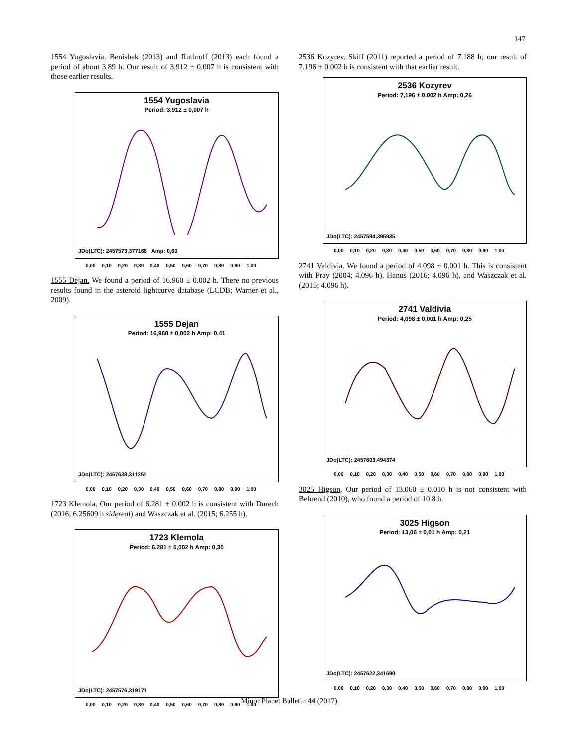147
1554 Yugoslavia. Benishek (2013) and Ruthroff (2013) each found a period of about 3.89 h. Our result of 3.912 ± 0.007 h is consistent with those earlier results.
1554 Yugoslavia
Period: 3,912 ± 0,007 h
JDo(LTC): 2457573,377168 Amp: 0,60
0,00 0,10 0,20 0,30 0,40 0,50 0,60 0,70 0,80 0,90 1,00
1555 Dejan. We found a period of 16.960 ± 0.002 h. There no previous results found in the asteroid lightcurve database (LCDB; Warner et al., 2009).
1555 Dejan
Period: 16,960 ± 0,002 h Amp: 0,41
JDo(LTC): 2457638,311251
0,00 0,10 0,20 0,30 0,40 0,50 0,60 0,70 0,80 0,90 1,00
1723 Klemola. Our period of 6.281 ± 0.002 h is consistent with Durech (2016; 6.25609 h sidereal) and Waszczak et al. (2015; 6.255 h).
1723 Klemola
Period: 6,281 ± 0,002 h Amp: 0,30
JDo(LTC): 2457576,319171
0,00 0,10 0,20 0,30 0,40 0,50 0,60 0,70 0,80 0,90 1,00
2536 Kozyrev. Skiff (2011) reported a period of 7.188 h; our result of 7.196 ± 0.002 h is consistent with that earlier result.
2536 Kozyrev
Period: 7,196 ± 0,002 h Amp: 0,26
JDo(LTC): 2457594,395935
0,00 0,10 0,20 0,30 0,40 0,50 0,60 0,70 0,80 0,90 1,00
2741 Valdivia. We found a period of 4.098 ± 0.001 h. This is consistent with Pray (2004; 4.096 h), Hanus (2016; 4.096 h), and Waszczak et al. (2015; 4.096 h).
2741 Valdivia
Period: 4,098 ± 0,001 h Amp: 0,25
JDo(LTC): 2457603,494374
0,00 0,10 0,20 0,30 0,40 0,50 0,60 0,70 0,80 0,90 1,00
3025 Higson. Our period of 13.060 ± 0.010 h is not consistent with Behrend (2010), who found a period of 10.8 h.
3025 Higson
Period: 13,06 ± 0,01 h Amp: 0,21
JDo(LTC): 2457622,341690
0,00 0,10 0,20 0,30 0,40 0,50 0,60 0,70 0,80 0,90 1,00
Minor Planet Bulletin 44 (2017)